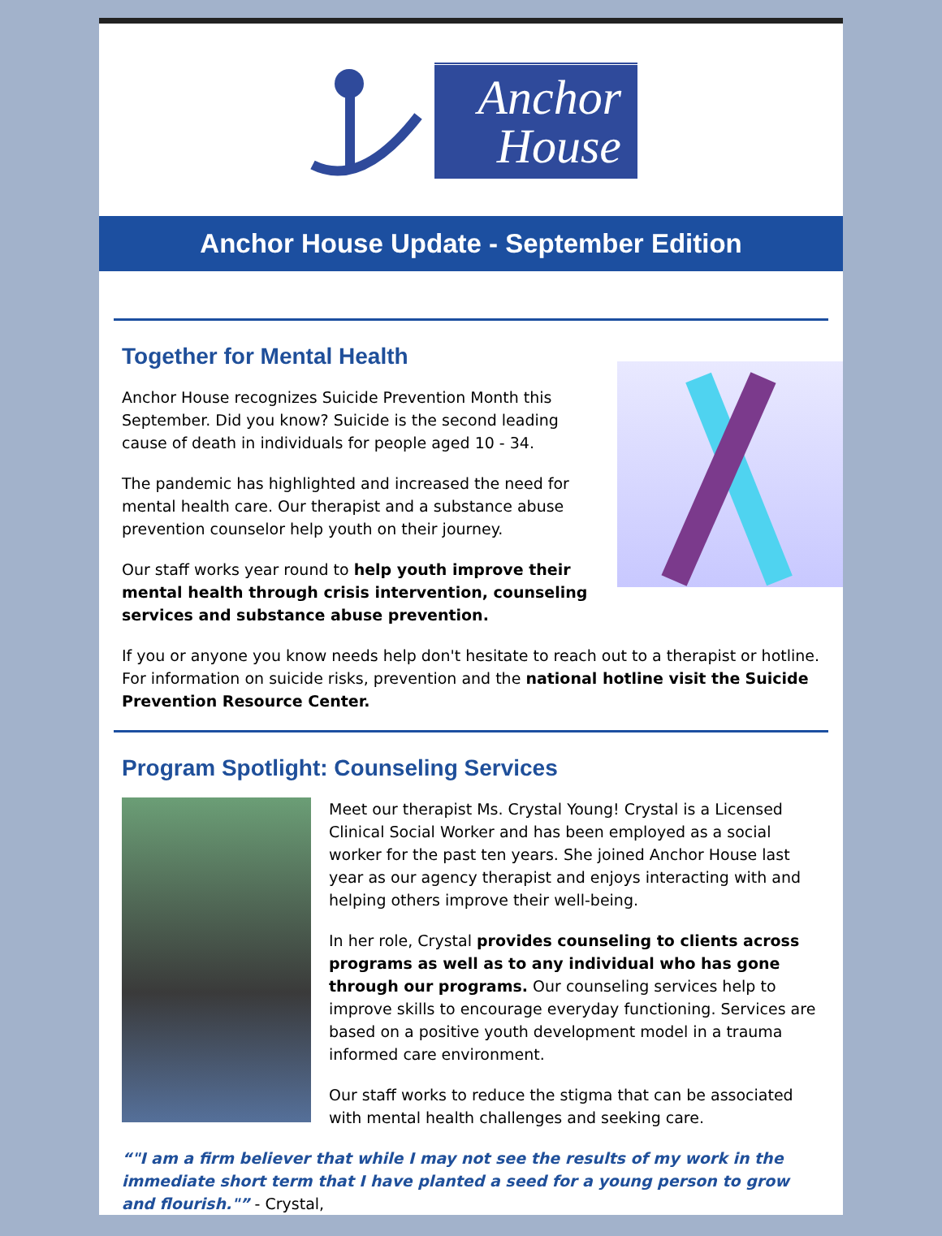Anchor
House
Anchor House Update - September Edition
Together for Mental Health
Anchor House recognizes Suicide Prevention Month this September. Did you know? Suicide is the second leading cause of death in individuals for people aged 10 - 34.
The pandemic has highlighted and increased the need for mental health care. Our therapist and a substance abuse prevention counselor help youth on their journey.
Our staff works year round to help youth improve their mental health through crisis intervention, counseling services and substance abuse prevention.
If you or anyone you know needs help don't hesitate to reach out to a therapist or hotline. For information on suicide risks, prevention and the national hotline visit the Suicide Prevention Resource Center.
Program Spotlight: Counseling Services
Meet our therapist Ms. Crystal Young! Crystal is a Licensed Clinical Social Worker and has been employed as a social worker for the past ten years. She joined Anchor House last year as our agency therapist and enjoys interacting with and helping others improve their well-being.
In her role, Crystal provides counseling to clients across programs as well as to any individual who has gone through our programs. Our counseling services help to improve skills to encourage everyday functioning. Services are based on a positive youth development model in a trauma informed care environment.
Our staff works to reduce the stigma that can be associated with mental health challenges and seeking care.
"I am a firm believer that while I may not see the results of my work in the immediate short term that I have planted a seed for a young person to grow and flourish." - Crystal,